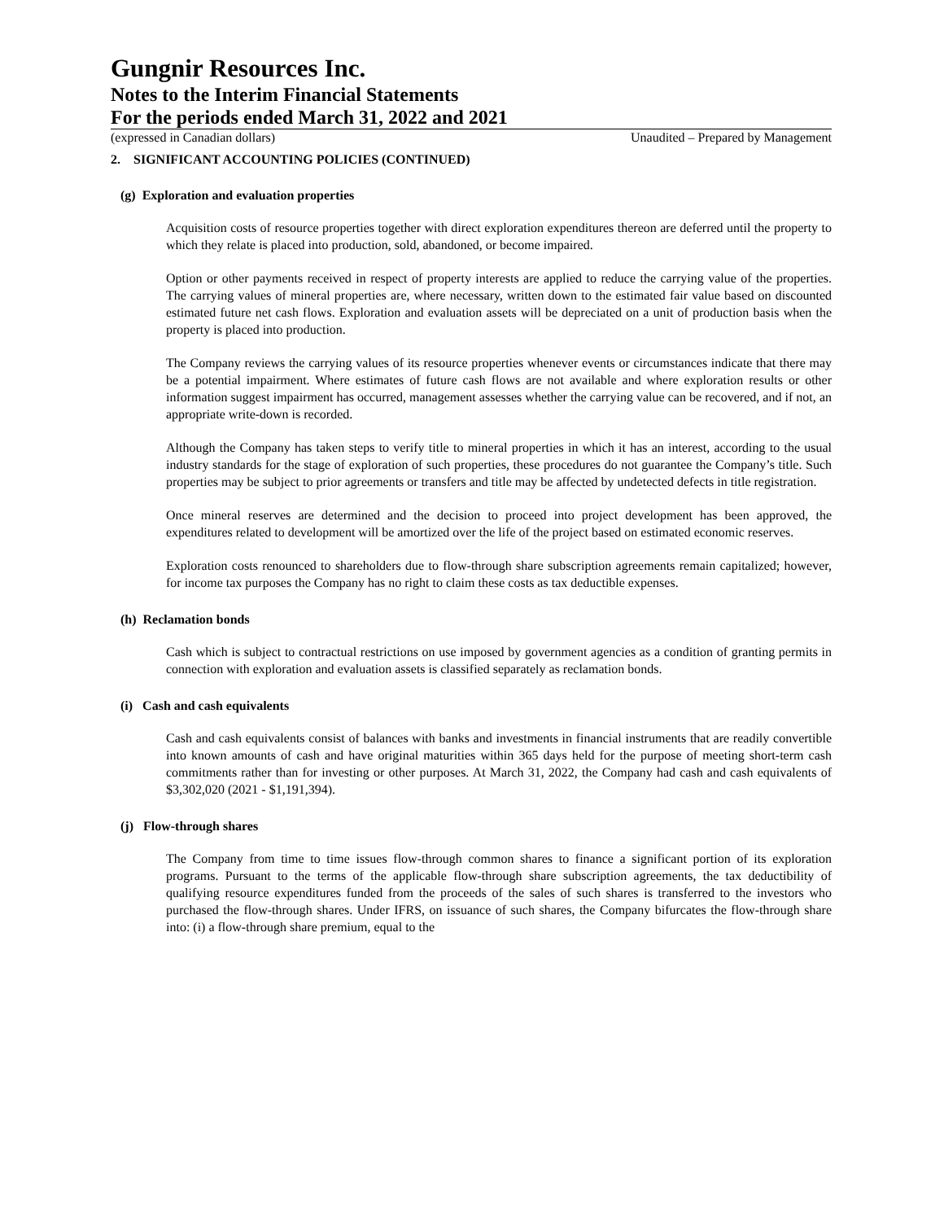Gungnir Resources Inc.
Notes to the Interim Financial Statements
For the periods ended March 31, 2022 and 2021
(expressed in Canadian dollars) Unaudited – Prepared by Management
2. SIGNIFICANT ACCOUNTING POLICIES (CONTINUED)
(g) Exploration and evaluation properties
Acquisition costs of resource properties together with direct exploration expenditures thereon are deferred until the property to which they relate is placed into production, sold, abandoned, or become impaired.
Option or other payments received in respect of property interests are applied to reduce the carrying value of the properties. The carrying values of mineral properties are, where necessary, written down to the estimated fair value based on discounted estimated future net cash flows. Exploration and evaluation assets will be depreciated on a unit of production basis when the property is placed into production.
The Company reviews the carrying values of its resource properties whenever events or circumstances indicate that there may be a potential impairment. Where estimates of future cash flows are not available and where exploration results or other information suggest impairment has occurred, management assesses whether the carrying value can be recovered, and if not, an appropriate write-down is recorded.
Although the Company has taken steps to verify title to mineral properties in which it has an interest, according to the usual industry standards for the stage of exploration of such properties, these procedures do not guarantee the Company’s title. Such properties may be subject to prior agreements or transfers and title may be affected by undetected defects in title registration.
Once mineral reserves are determined and the decision to proceed into project development has been approved, the expenditures related to development will be amortized over the life of the project based on estimated economic reserves.
Exploration costs renounced to shareholders due to flow-through share subscription agreements remain capitalized; however, for income tax purposes the Company has no right to claim these costs as tax deductible expenses.
(h) Reclamation bonds
Cash which is subject to contractual restrictions on use imposed by government agencies as a condition of granting permits in connection with exploration and evaluation assets is classified separately as reclamation bonds.
(i) Cash and cash equivalents
Cash and cash equivalents consist of balances with banks and investments in financial instruments that are readily convertible into known amounts of cash and have original maturities within 365 days held for the purpose of meeting short-term cash commitments rather than for investing or other purposes. At March 31, 2022, the Company had cash and cash equivalents of $3,302,020 (2021 - $1,191,394).
(j) Flow-through shares
The Company from time to time issues flow-through common shares to finance a significant portion of its exploration programs. Pursuant to the terms of the applicable flow-through share subscription agreements, the tax deductibility of qualifying resource expenditures funded from the proceeds of the sales of such shares is transferred to the investors who purchased the flow-through shares. Under IFRS, on issuance of such shares, the Company bifurcates the flow-through share into: (i) a flow-through share premium, equal to the